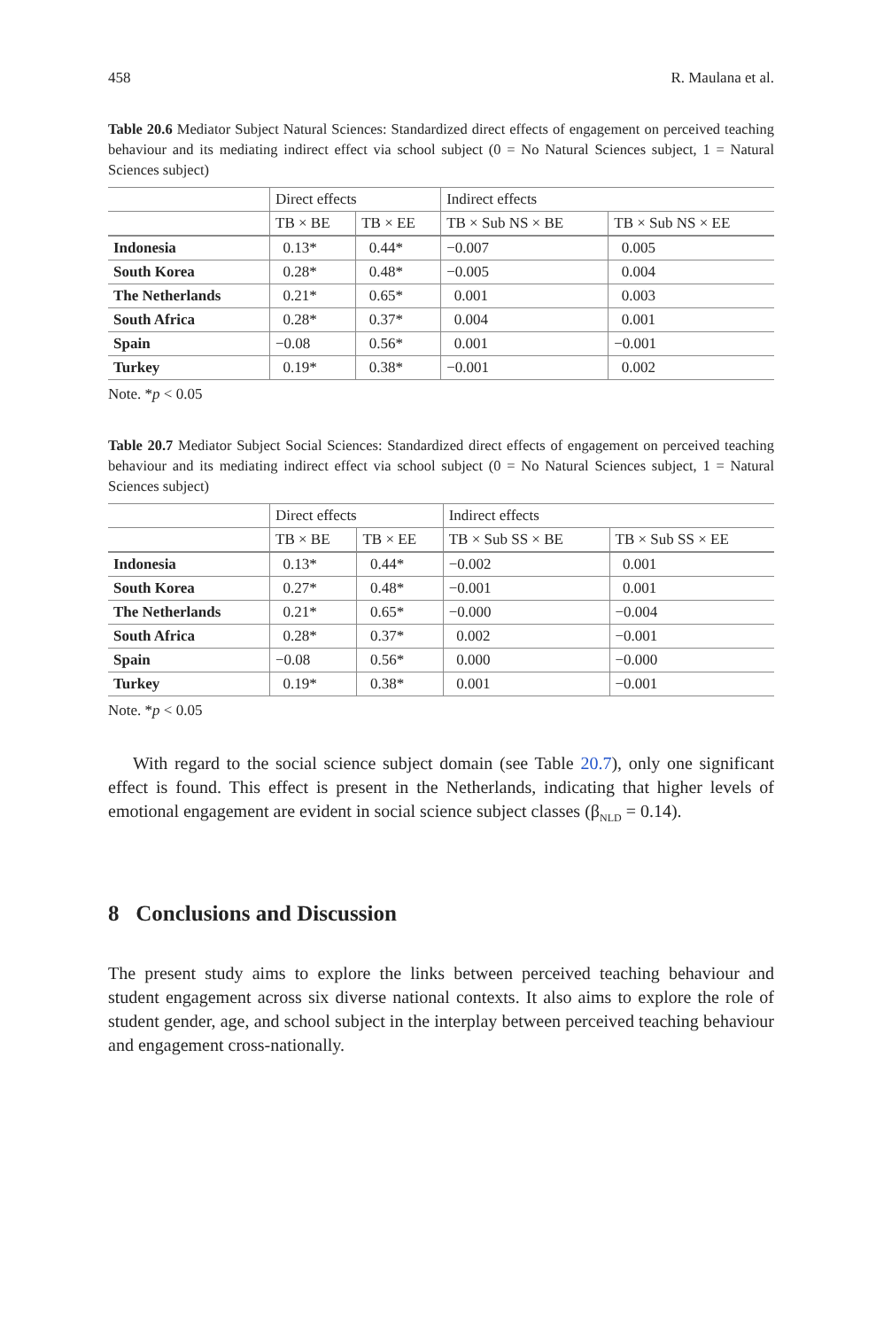458 R. Maulana et al.
Table 20.6 Mediator Subject Natural Sciences: Standardized direct effects of engagement on perceived teaching behaviour and its mediating indirect effect via school subject (0 = No Natural Sciences subject, 1 = Natural Sciences subject)
| | Direct effects | | Indirect effects | |
| | TB × BE | TB × EE | TB × Sub NS × BE | TB × Sub NS × EE |
| Indonesia | 0.13* | 0.44* | −0.007 | 0.005 |
| South Korea | 0.28* | 0.48* | −0.005 | 0.004 |
| The Netherlands | 0.21* | 0.65* | 0.001 | 0.003 |
| South Africa | 0.28* | 0.37* | 0.004 | 0.001 |
| Spain | −0.08 | 0.56* | 0.001 | −0.001 |
| Turkey | 0.19* | 0.38* | −0.001 | 0.002 |
Note. *p < 0.05
Table 20.7 Mediator Subject Social Sciences: Standardized direct effects of engagement on perceived teaching behaviour and its mediating indirect effect via school subject (0 = No Natural Sciences subject, 1 = Natural Sciences subject)
| | Direct effects | | Indirect effects | |
| | TB × BE | TB × EE | TB × Sub SS × BE | TB × Sub SS × EE |
| Indonesia | 0.13* | 0.44* | −0.002 | 0.001 |
| South Korea | 0.27* | 0.48* | −0.001 | 0.001 |
| The Netherlands | 0.21* | 0.65* | −0.000 | −0.004 |
| South Africa | 0.28* | 0.37* | 0.002 | −0.001 |
| Spain | −0.08 | 0.56* | 0.000 | −0.000 |
| Turkey | 0.19* | 0.38* | 0.001 | −0.001 |
Note. *p < 0.05
With regard to the social science subject domain (see Table 20.7), only one significant effect is found. This effect is present in the Netherlands, indicating that higher levels of emotional engagement are evident in social science subject classes (β<sub>NLD</sub> = 0.14).
8 Conclusions and Discussion
The present study aims to explore the links between perceived teaching behaviour and student engagement across six diverse national contexts. It also aims to explore the role of student gender, age, and school subject in the interplay between perceived teaching behaviour and engagement cross-nationally.